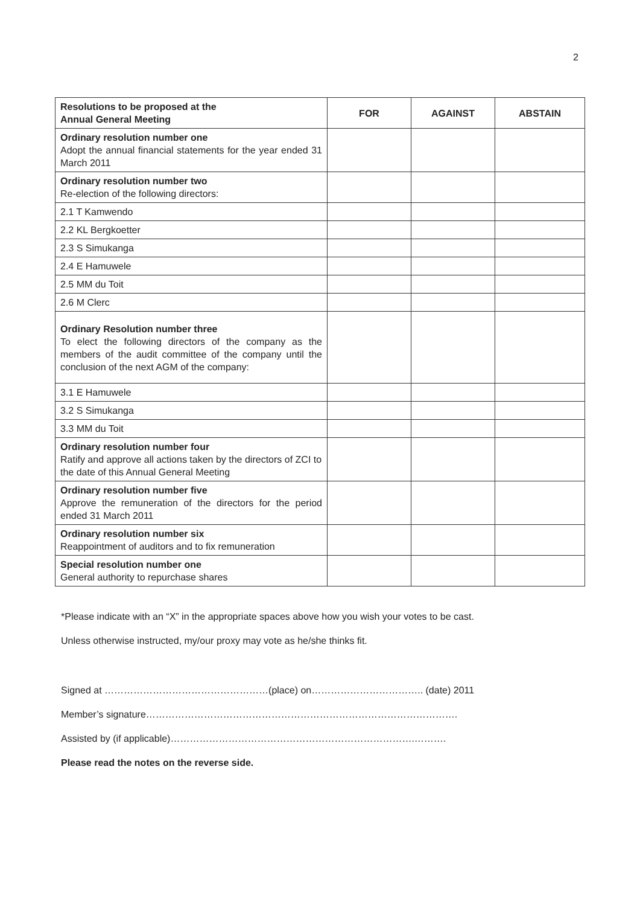2
| Resolutions to be proposed at the Annual General Meeting | FOR | AGAINST | ABSTAIN |
| --- | --- | --- | --- |
| Ordinary resolution number one Adopt the annual financial statements for the year ended 31 March 2011 | | | |
| Ordinary resolution number two Re-election of the following directors: | | | |
| 2.1 T Kamwendo | | | |
| 2.2 KL Bergkoetter | | | |
| 2.3 S Simukanga | | | |
| 2.4 E Hamuwele | | | |
| 2.5 MM du Toit | | | |
| 2.6 M Clerc | | | |
| Ordinary Resolution number three To elect the following directors of the company as the members of the audit committee of the company until the conclusion of the next AGM of the company: | | | |
| 3.1 E Hamuwele | | | |
| 3.2 S Simukanga | | | |
| 3.3 MM du Toit | | | |
| Ordinary resolution number four Ratify and approve all actions taken by the directors of ZCI to the date of this Annual General Meeting | | | |
| Ordinary resolution number five Approve the remuneration of the directors for the period ended 31 March 2011 | | | |
| Ordinary resolution number six Reappointment of auditors and to fix remuneration | | | |
| Special resolution number one General authority to repurchase shares | | | |
*Please indicate with an “X” in the appropriate spaces above how you wish your votes to be cast.
Unless otherwise instructed, my/our proxy may vote as he/she thinks fit.
Signed at ……………………………………………(place) on…………………………….. (date) 2011
Member’s signature…………………………………………………………………………………….
Assisted by (if applicable)………………………………………………………………….……….
Please read the notes on the reverse side.